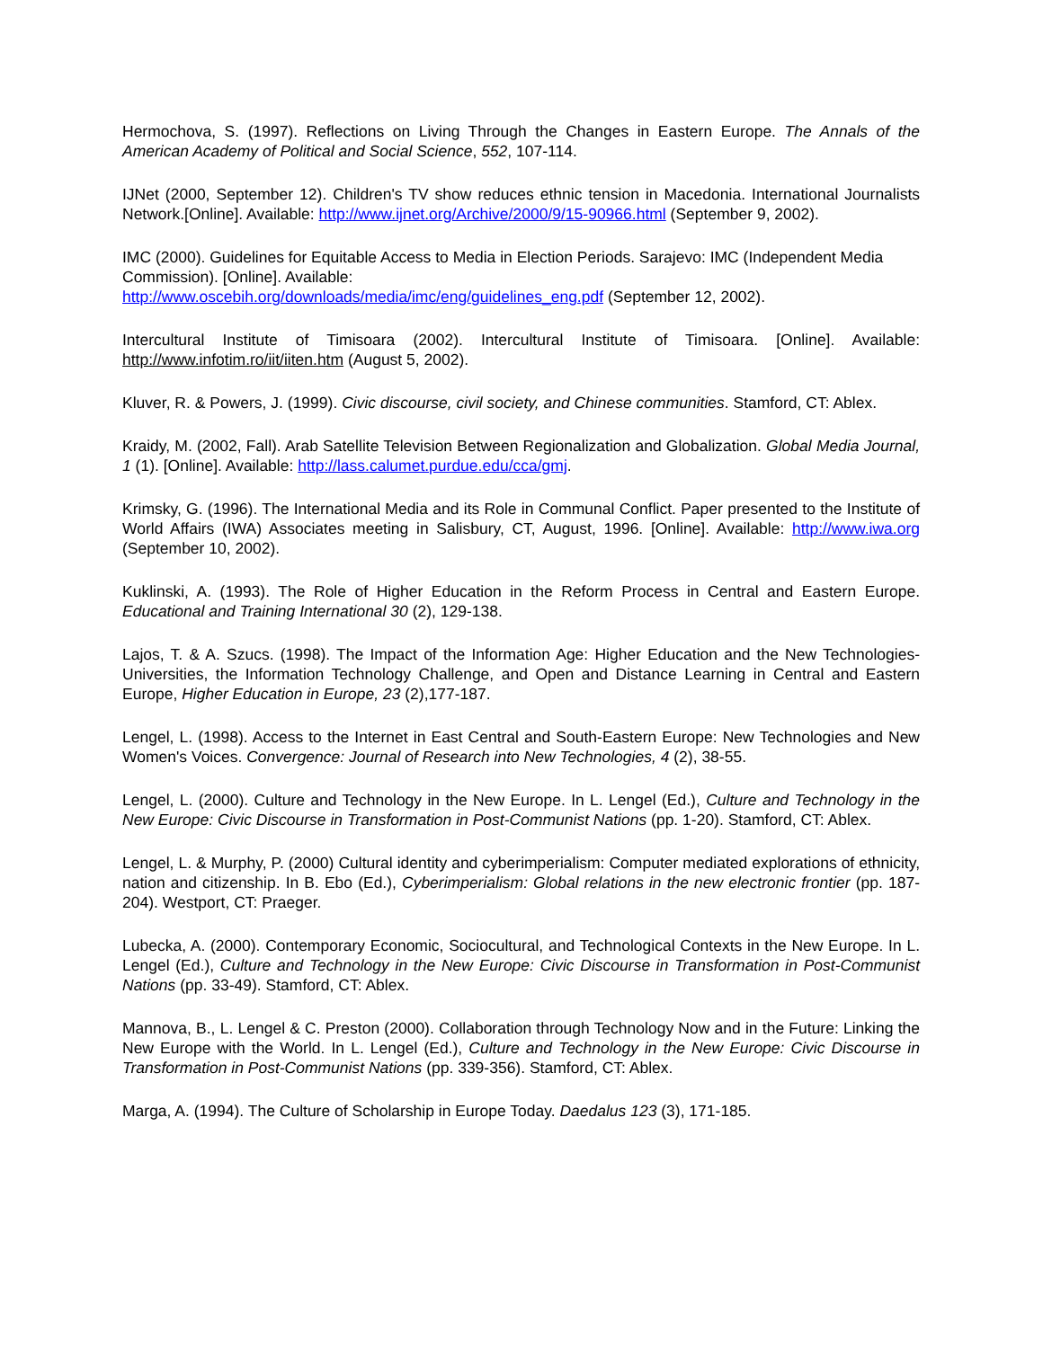Hermochova, S. (1997). Reflections on Living Through the Changes in Eastern Europe. The Annals of the American Academy of Political and Social Science, 552, 107-114.
IJNet (2000, September 12). Children's TV show reduces ethnic tension in Macedonia. International Journalists Network.[Online]. Available: http://www.ijnet.org/Archive/2000/9/15-90966.html (September 9, 2002).
IMC (2000). Guidelines for Equitable Access to Media in Election Periods. Sarajevo: IMC (Independent Media Commission). [Online]. Available:
http://www.oscebih.org/downloads/media/imc/eng/guidelines_eng.pdf (September 12, 2002).
Intercultural Institute of Timisoara (2002). Intercultural Institute of Timisoara. [Online]. Available: http://www.infotim.ro/iit/iiten.htm (August 5, 2002).
Kluver, R. & Powers, J. (1999). Civic discourse, civil society, and Chinese communities. Stamford, CT: Ablex.
Kraidy, M. (2002, Fall). Arab Satellite Television Between Regionalization and Globalization. Global Media Journal, 1 (1). [Online]. Available: http://lass.calumet.purdue.edu/cca/gmj.
Krimsky, G. (1996). The International Media and its Role in Communal Conflict. Paper presented to the Institute of World Affairs (IWA) Associates meeting in Salisbury, CT, August, 1996. [Online]. Available: http://www.iwa.org (September 10, 2002).
Kuklinski, A. (1993). The Role of Higher Education in the Reform Process in Central and Eastern Europe. Educational and Training International 30 (2), 129-138.
Lajos, T. & A. Szucs. (1998). The Impact of the Information Age: Higher Education and the New Technologies-Universities, the Information Technology Challenge, and Open and Distance Learning in Central and Eastern Europe, Higher Education in Europe, 23 (2),177-187.
Lengel, L. (1998). Access to the Internet in East Central and South-Eastern Europe: New Technologies and New Women's Voices. Convergence: Journal of Research into New Technologies, 4 (2), 38-55.
Lengel, L. (2000). Culture and Technology in the New Europe. In L. Lengel (Ed.), Culture and Technology in the New Europe: Civic Discourse in Transformation in Post-Communist Nations (pp. 1-20). Stamford, CT: Ablex.
Lengel, L. & Murphy, P. (2000) Cultural identity and cyberimperialism: Computer mediated explorations of ethnicity, nation and citizenship. In B. Ebo (Ed.), Cyberimperialism: Global relations in the new electronic frontier (pp. 187-204). Westport, CT: Praeger.
Lubecka, A. (2000). Contemporary Economic, Sociocultural, and Technological Contexts in the New Europe. In L. Lengel (Ed.), Culture and Technology in the New Europe: Civic Discourse in Transformation in Post-Communist Nations (pp. 33-49). Stamford, CT: Ablex.
Mannova, B., L. Lengel & C. Preston (2000). Collaboration through Technology Now and in the Future: Linking the New Europe with the World. In L. Lengel (Ed.), Culture and Technology in the New Europe: Civic Discourse in Transformation in Post-Communist Nations (pp. 339-356). Stamford, CT: Ablex.
Marga, A. (1994). The Culture of Scholarship in Europe Today. Daedalus 123 (3), 171-185.